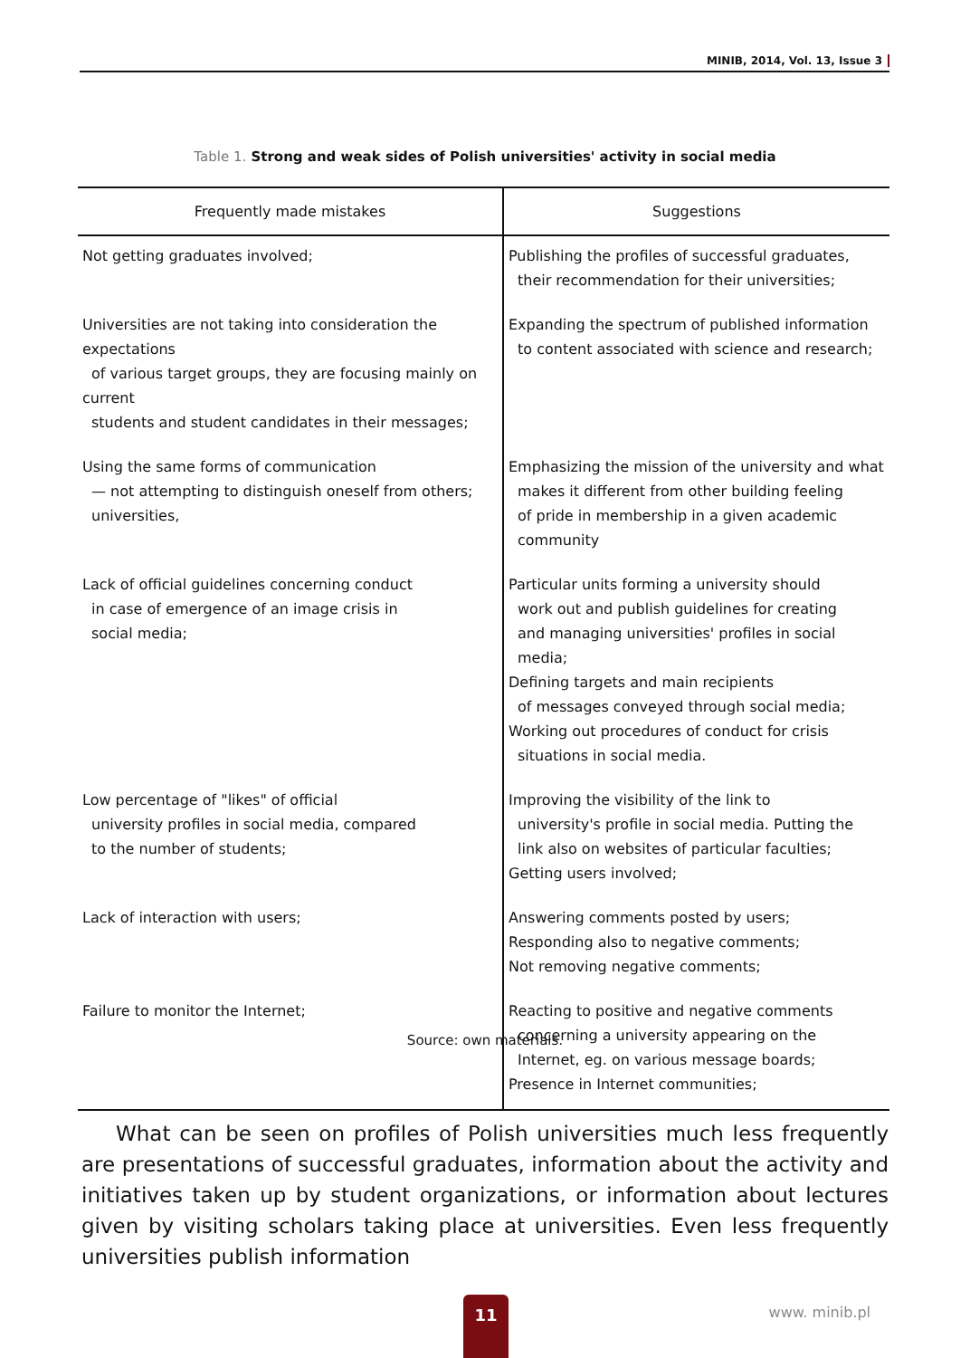MINIB, 2014, Vol. 13, Issue 3
Table 1. Strong and weak sides of Polish universities' activity in social media
| Frequently made mistakes | Suggestions |
| --- | --- |
| Not getting graduates involved; | Publishing the profiles of successful graduates, their recommendation for their universities; |
| Universities are not taking into consideration the expectations of various target groups, they are focusing mainly on current students and student candidates in their messages; | Expanding the spectrum of published information to content associated with science and research; |
| Using the same forms of communication — not attempting to distinguish oneself from others; universities, | Emphasizing the mission of the university and what makes it different from other building feeling of pride in membership in a given academic community |
| Lack of official guidelines concerning conduct in case of emergence of an image crisis in social media; | Particular units forming a university should work out and publish guidelines for creating and managing universities' profiles in social media; Defining targets and main recipients of messages conveyed through social media; Working out procedures of conduct for crisis situations in social media. |
| Low percentage of "likes" of official university profiles in social media, compared to the number of students; | Improving the visibility of the link to university's profile in social media. Putting the link also on websites of particular faculties; Getting users involved; |
| Lack of interaction with users; | Answering comments posted by users; Responding also to negative comments; Not removing negative comments; |
| Failure to monitor the Internet; | Reacting to positive and negative comments concerning a university appearing on the Internet, eg. on various message boards; Presence in Internet communities; |
Source: own materials.
What can be seen on profiles of Polish universities much less frequently are presentations of successful graduates, information about the activity and initiatives taken up by student organizations, or information about lectures given by visiting scholars taking place at universities. Even less frequently universities publish information
11 www. minib.pl